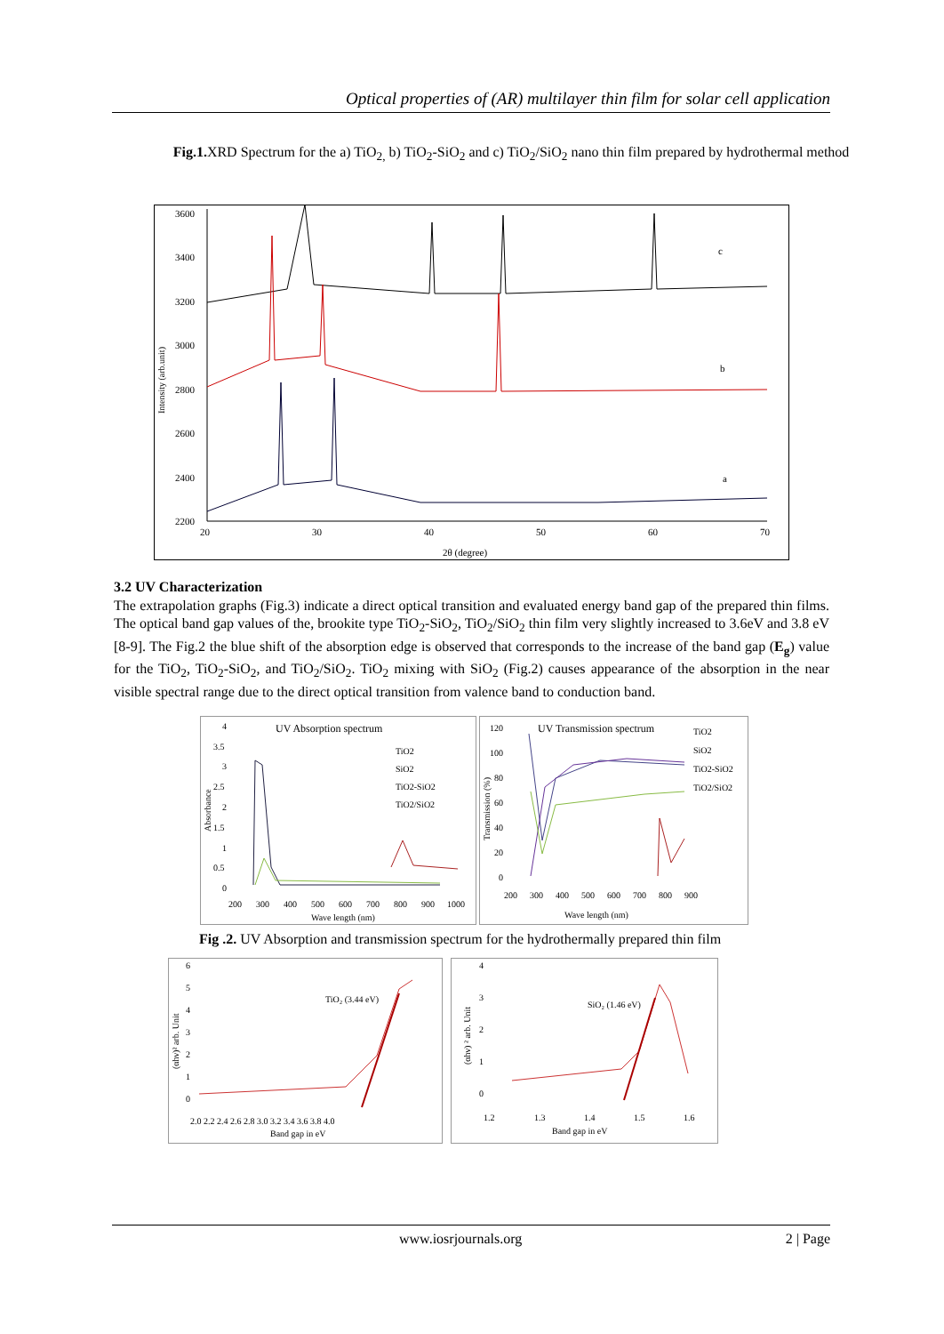Optical properties of (AR) multilayer thin film for solar cell application
Fig.1. XRD Spectrum for the a) TiO<sub>2,</sub> b) TiO<sub>2</sub>-SiO<sub>2</sub> and c) TiO<sub>2</sub>/SiO<sub>2</sub> nano thin film prepared by hydrothermal method
3600
3400
3200
3000
2800
2600
2400
2200
20
30
40
50
60
70
2θ (degree)
c
b
a
Intensity (arb.unit)
3.2 UV Characterization
The extrapolation graphs (Fig.3) indicate a direct optical transition and evaluated energy band gap of the prepared thin films. The optical band gap values of the, brookite type TiO<sub>2</sub>-SiO<sub>2</sub>, TiO<sub>2</sub>/SiO<sub>2</sub> thin film very slightly increased to 3.6eV and 3.8 eV [8-9]. The Fig.2 the blue shift of the absorption edge is observed that corresponds to the increase of the band gap (E<sub>g</sub>) value for the TiO<sub>2</sub>, TiO<sub>2</sub>-SiO<sub>2</sub>, and TiO<sub>2</sub>/SiO<sub>2</sub>. TiO<sub>2</sub> mixing with SiO<sub>2</sub> (Fig.2) causes appearance of the absorption in the near visible spectral range due to the direct optical transition from valence band to conduction band.
UV Absorption spectrum
TiO2
SiO2
TiO2-SiO2
TiO2/SiO2
4
3.5
3
2.5
2
1.5
1
0.5
0
200
300
400
500
600
700
800
900
1000
Wave length (nm)
Absorbance
UV Transmission spectrum
TiO2
SiO2
TiO2-SiO2
TiO2/SiO2
120
100
80
60
40
20
0
200
300
400
500
600
700
800
900
Wave length (nm)
Transmission (%)
Fig .2. UV Absorption and transmission spectrum for the hydrothermally prepared thin film
6
5
4
3
2
1
0
2.0 2.2 2.4 2.6 2.8 3.0 3.2 3.4 3.6 3.8 4.0
Band gap in eV
(αhν)² arb. Unit
TiO₂ (3.44 eV)
4
3
2
1
0
1.2
1.3
1.4
1.5
1.6
Band gap in eV
(αhν) ² arb. Unit
SiO₂ (1.46 eV)
www.iosrjournals.org 2 | Page